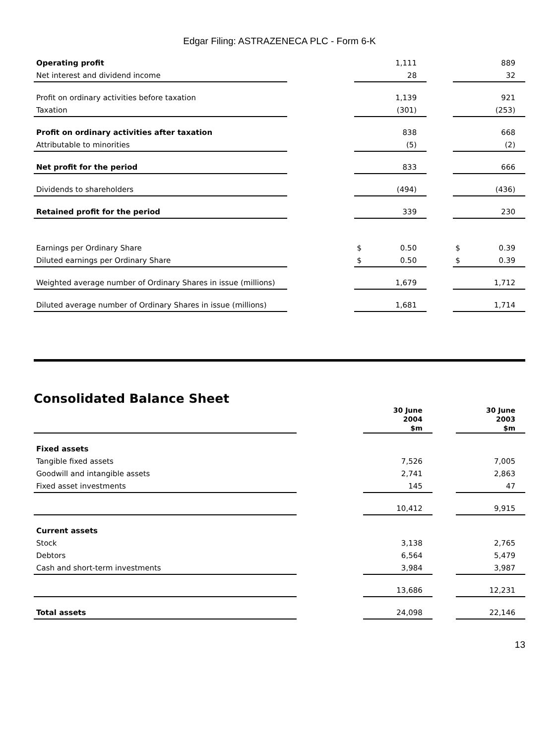Edgar Filing: ASTRAZENECA PLC - Form 6-K
| Operating profit | | | 1,111 | | | 889 |
| Net interest and dividend income | | | 28 | | | 32 |
| Profit on ordinary activities before taxation | | | 1,139 | | | 921 |
| Taxation | | | (301) | | | (253) |
| Profit on ordinary activities after taxation | | | 838 | | | 668 |
| Attributable to minorities | | | (5) | | | (2) |
| Net profit for the period | | | 833 | | | 666 |
| Dividends to shareholders | | | (494) | | | (436) |
| Retained profit for the period | | | 339 | | | 230 |
| Earnings per Ordinary Share | | $ | 0.50 | | $ | 0.39 |
| Diluted earnings per Ordinary Share | | $ | 0.50 | | $ | 0.39 |
| Weighted average number of Ordinary Shares in issue (millions) | | | 1,679 | | | 1,712 |
| Diluted average number of Ordinary Shares in issue (millions) | | | 1,681 | | | 1,714 |
Consolidated Balance Sheet
| | | | 30 June | | | 30 June |
| --- | --- | --- | --- | --- | --- | --- |
| | | | 2004 | | | 2003 |
| | | | $m | | | $m |
| Fixed assets | | | | | | |
| Tangible fixed assets | | | 7,526 | | | 7,005 |
| Goodwill and intangible assets | | | 2,741 | | | 2,863 |
| Fixed asset investments | | | 145 | | | 47 |
| | | | 10,412 | | | 9,915 |
| Current assets | | | | | | |
| Stock | | | 3,138 | | | 2,765 |
| Debtors | | | 6,564 | | | 5,479 |
| Cash and short-term investments | | | 3,984 | | | 3,987 |
| | | | 13,686 | | | 12,231 |
| Total assets | | | 24,098 | | | 22,146 |
13